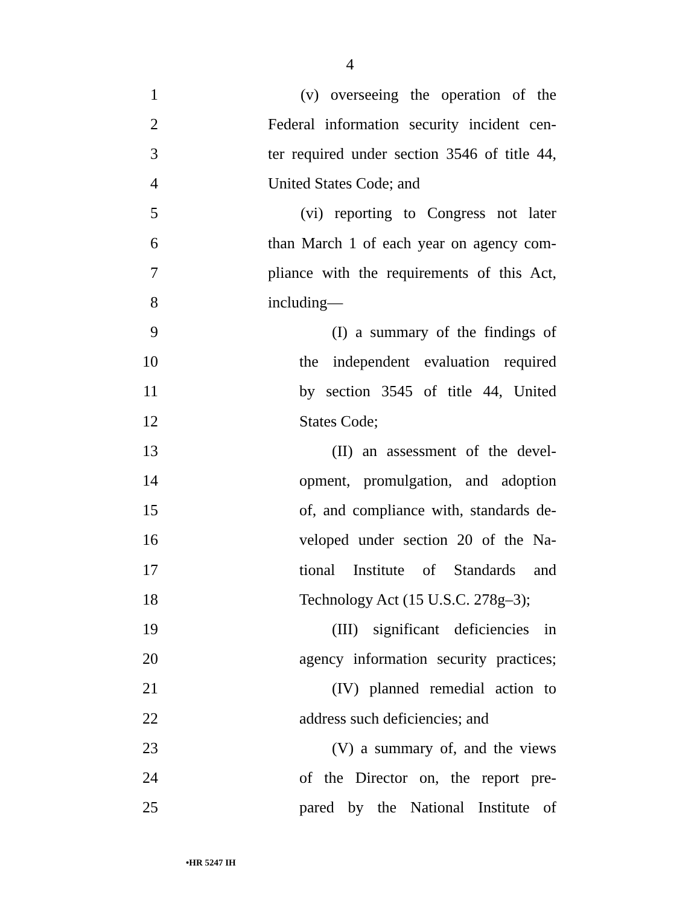4
1 (v) overseeing the operation of the
2 Federal information security incident cen-
3 ter required under section 3546 of title 44,
4 United States Code; and
5 (vi) reporting to Congress not later
6 than March 1 of each year on agency com-
7 pliance with the requirements of this Act,
8 including—
9 (I) a summary of the findings of
10 the independent evaluation required
11 by section 3545 of title 44, United
12 States Code;
13 (II) an assessment of the devel-
14 opment, promulgation, and adoption
15 of, and compliance with, standards de-
16 veloped under section 20 of the Na-
17 tional Institute of Standards and
18 Technology Act (15 U.S.C. 278g–3);
19 (III) significant deficiencies in
20 agency information security practices;
21 (IV) planned remedial action to
22 address such deficiencies; and
23 (V) a summary of, and the views
24 of the Director on, the report pre-
25 pared by the National Institute of
•HR 5247 IH